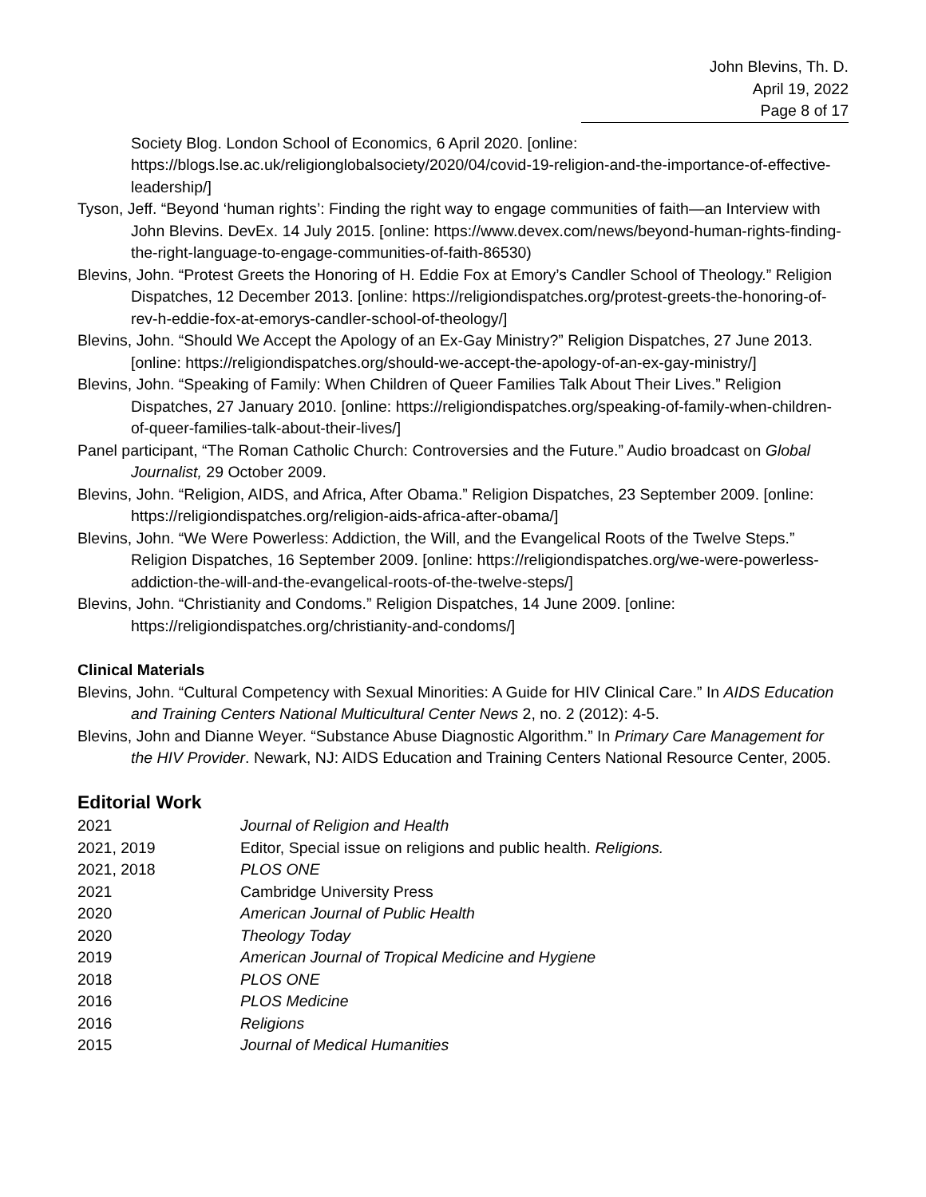John Blevins, Th. D.
April 19, 2022
Page 8 of 17
Society Blog. London School of Economics, 6 April 2020. [online: https://blogs.lse.ac.uk/religionglobalsociety/2020/04/covid-19-religion-and-the-importance-of-effective-leadership/]
Tyson, Jeff. “Beyond ‘human rights’: Finding the right way to engage communities of faith—an Interview with John Blevins. DevEx. 14 July 2015. [online: https://www.devex.com/news/beyond-human-rights-finding-the-right-language-to-engage-communities-of-faith-86530)
Blevins, John. “Protest Greets the Honoring of H. Eddie Fox at Emory’s Candler School of Theology.” Religion Dispatches, 12 December 2013. [online: https://religiondispatches.org/protest-greets-the-honoring-of-rev-h-eddie-fox-at-emorys-candler-school-of-theology/]
Blevins, John. “Should We Accept the Apology of an Ex-Gay Ministry?” Religion Dispatches, 27 June 2013. [online: https://religiondispatches.org/should-we-accept-the-apology-of-an-ex-gay-ministry/]
Blevins, John. “Speaking of Family: When Children of Queer Families Talk About Their Lives.” Religion Dispatches, 27 January 2010. [online: https://religiondispatches.org/speaking-of-family-when-children-of-queer-families-talk-about-their-lives/]
Panel participant, “The Roman Catholic Church: Controversies and the Future.” Audio broadcast on Global Journalist, 29 October 2009.
Blevins, John. “Religion, AIDS, and Africa, After Obama.” Religion Dispatches, 23 September 2009. [online: https://religiondispatches.org/religion-aids-africa-after-obama/]
Blevins, John. “We Were Powerless: Addiction, the Will, and the Evangelical Roots of the Twelve Steps.” Religion Dispatches, 16 September 2009. [online: https://religiondispatches.org/we-were-powerless-addiction-the-will-and-the-evangelical-roots-of-the-twelve-steps/]
Blevins, John. “Christianity and Condoms.” Religion Dispatches, 14 June 2009. [online: https://religiondispatches.org/christianity-and-condoms/]
Clinical Materials
Blevins, John. “Cultural Competency with Sexual Minorities: A Guide for HIV Clinical Care.” In AIDS Education and Training Centers National Multicultural Center News 2, no. 2 (2012): 4-5.
Blevins, John and Dianne Weyer. “Substance Abuse Diagnostic Algorithm.” In Primary Care Management for the HIV Provider. Newark, NJ: AIDS Education and Training Centers National Resource Center, 2005.
Editorial Work
| 2021 | Journal of Religion and Health |
| 2021, 2019 | Editor, Special issue on religions and public health. Religions. |
| 2021, 2018 | PLOS ONE |
| 2021 | Cambridge University Press |
| 2020 | American Journal of Public Health |
| 2020 | Theology Today |
| 2019 | American Journal of Tropical Medicine and Hygiene |
| 2018 | PLOS ONE |
| 2016 | PLOS Medicine |
| 2016 | Religions |
| 2015 | Journal of Medical Humanities |